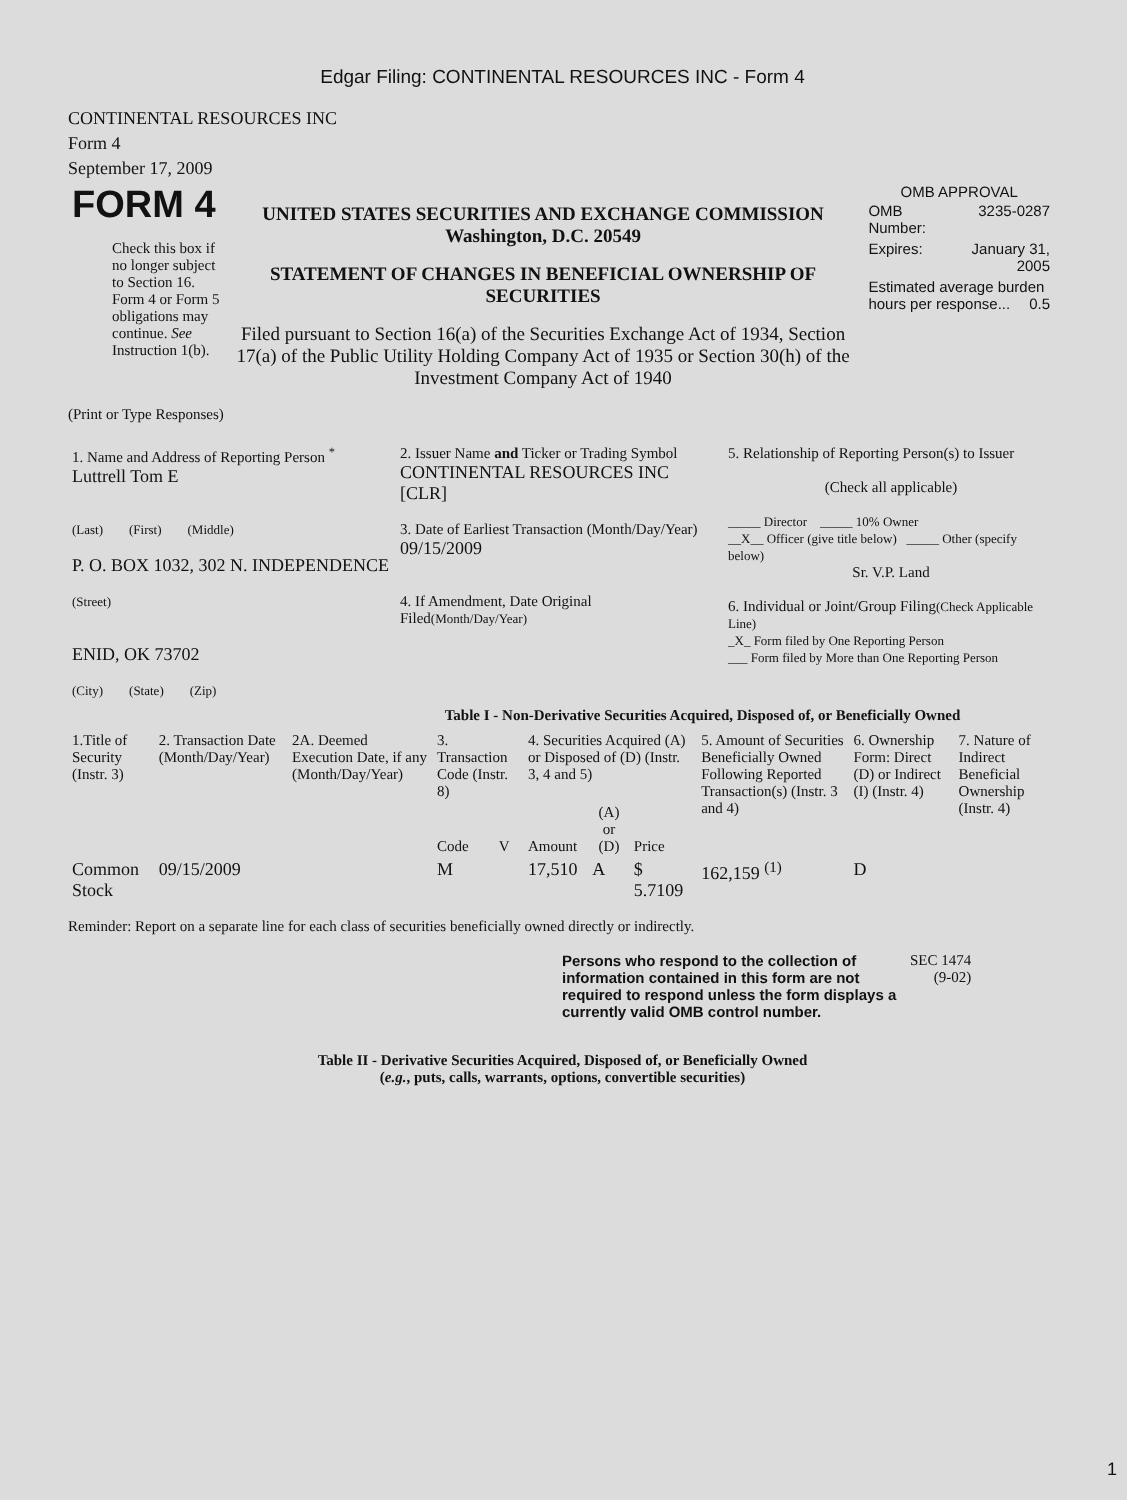Edgar Filing: CONTINENTAL RESOURCES INC - Form 4
CONTINENTAL RESOURCES INC
Form 4
September 17, 2009
| FORM 4 Check this box if no longer subject to Section 16. Form 4 or Form 5 obligations may continue. See Instruction 1(b). | UNITED STATES SECURITIES AND EXCHANGE COMMISSION Washington, D.C. 20549 STATEMENT OF CHANGES IN BENEFICIAL OWNERSHIP OF SECURITIES Filed pursuant to Section 16(a) of the Securities Exchange Act of 1934, Section 17(a) of the Public Utility Holding Company Act of 1935 or Section 30(h) of the Investment Company Act of 1940 | OMB APPROVAL / OMB Number: / 3235-0287 / / Expires: / January 31, 2005 / / Estimated average burden hours per response... 0.5 / / |
(Print or Type Responses)
| 1. Name and Address of Reporting Person <sup>*</sup> Luttrell Tom E (Last) (First) (Middle) P. O. BOX 1032, 302 N. INDEPENDENCE (Street) ENID, OK 73702 (City) (State) (Zip) | 2. Issuer Name and Ticker or Trading Symbol CONTINENTAL RESOURCES INC [CLR] 3. Date of Earliest Transaction (Month/Day/Year) 09/15/2009 4. If Amendment, Date Original Filed (Month/Day/Year) | 5. Relationship of Reporting Person(s) to Issuer (Check all applicable) _____ Director _____ 10% Owner __X__ Officer (give title below) _____ Other (specify below) Sr. V.P. Land 6. Individual or Joint/Group Filing (Check Applicable Line) _X_ Form filed by One Reporting Person ___ Form filed by More than One Reporting Person |
Table I - Non-Derivative Securities Acquired, Disposed of, or Beneficially Owned
| 1.Title of Security (Instr. 3) | 2. Transaction Date (Month/Day/Year) | 2A. Deemed Execution Date, if any (Month/Day/Year) | 3. Transaction Code (Instr. 8) | | 4. Securities Acquired (A) or Disposed of (D) (Instr. 3, 4 and 5) | | | 5. Amount of Securities Beneficially Owned Following Reported Transaction(s) (Instr. 3 and 4) | 6. Ownership Form: Direct (D) or Indirect (I) (Instr. 4) | 7. Nature of Indirect Beneficial Ownership (Instr. 4) |
| --- | --- | --- | --- | --- | --- | --- | --- | --- | --- | --- |
| | | | Code | V | Amount | (A) or (D) | Price | | | |
| Common Stock | 09/15/2009 | | M | | 17,510 | A | $ 5.7109 | 162,159 <sup>(1)</sup> | D | |
Reminder: Report on a separate line for each class of securities beneficially owned directly or indirectly.
| Persons who respond to the collection of information contained in this form are not required to respond unless the form displays a currently valid OMB control number. | SEC 1474 (9-02) |
Table II - Derivative Securities Acquired, Disposed of, or Beneficially Owned
(e.g., puts, calls, warrants, options, convertible securities)
1